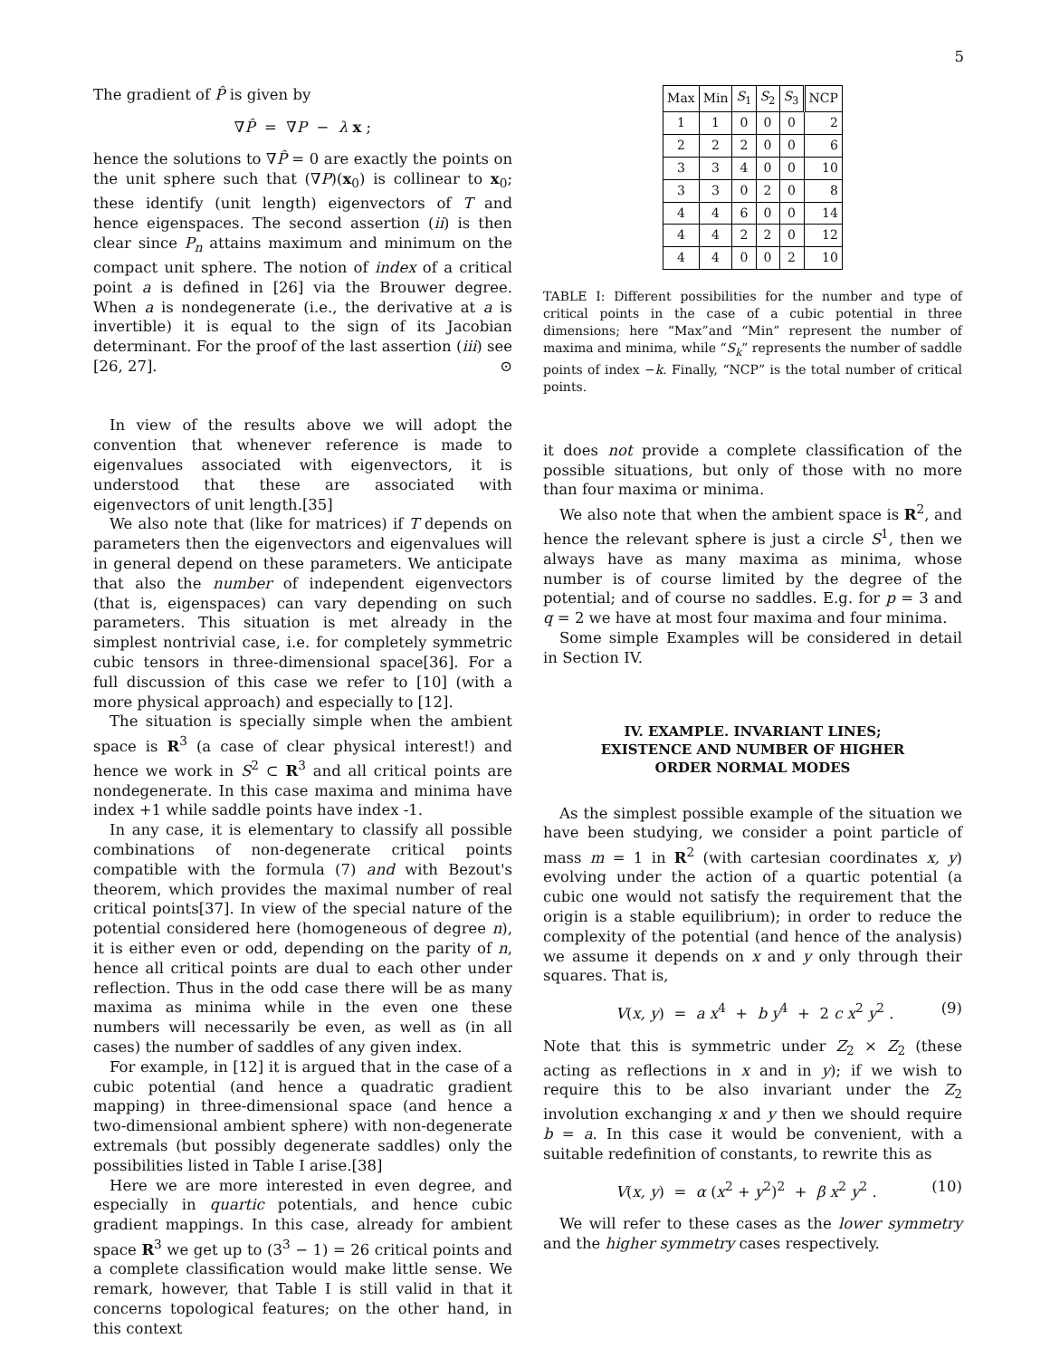5
The gradient of P̂ is given by
∇P̂ = ∇P − λ x ;
hence the solutions to ∇P̂ = 0 are exactly the points on the unit sphere such that (∇P)(x<sub>0</sub>) is collinear to x<sub>0</sub>; these identify (unit length) eigenvectors of T and hence eigenspaces. The second assertion (ii) is then clear since P<sub>n</sub> attains maximum and minimum on the compact unit sphere. The notion of index of a critical point a is defined in [26] via the Brouwer degree. When a is nondegenerate (i.e., the derivative at a is invertible) it is equal to the sign of its Jacobian determinant. For the proof of the last assertion (iii) see [26, 27]. ⊙
In view of the results above we will adopt the convention that whenever reference is made to eigenvalues associated with eigenvectors, it is understood that these are associated with eigenvectors of unit length.[35]
We also note that (like for matrices) if T depends on parameters then the eigenvectors and eigenvalues will in general depend on these parameters. We anticipate that also the number of independent eigenvectors (that is, eigenspaces) can vary depending on such parameters. This situation is met already in the simplest nontrivial case, i.e. for completely symmetric cubic tensors in three-dimensional space[36]. For a full discussion of this case we refer to [10] (with a more physical approach) and especially to [12].
The situation is specially simple when the ambient space is R<sup>3</sup> (a case of clear physical interest!) and hence we work in S<sup>2</sup> ⊂ R<sup>3</sup> and all critical points are nondegenerate. In this case maxima and minima have index +1 while saddle points have index -1.
In any case, it is elementary to classify all possible combinations of non-degenerate critical points compatible with the formula (7) and with Bezout's theorem, which provides the maximal number of real critical points[37]. In view of the special nature of the potential considered here (homogeneous of degree n), it is either even or odd, depending on the parity of n, hence all critical points are dual to each other under reflection. Thus in the odd case there will be as many maxima as minima while in the even one these numbers will necessarily be even, as well as (in all cases) the number of saddles of any given index.
For example, in [12] it is argued that in the case of a cubic potential (and hence a quadratic gradient mapping) in three-dimensional space (and hence a two-dimensional ambient sphere) with non-degenerate extremals (but possibly degenerate saddles) only the possibilities listed in Table I arise.[38]
Here we are more interested in even degree, and especially in quartic potentials, and hence cubic gradient mappings. In this case, already for ambient space R<sup>3</sup> we get up to (3<sup>3</sup> − 1) = 26 critical points and a complete classification would make little sense. We remark, however, that Table I is still valid in that it concerns topological features; on the other hand, in this context
| Max | Min | S<sub>1</sub> | S<sub>2</sub> | S<sub>3</sub> | NCP |
| --- | --- | --- | --- | --- | --- |
| 1 | 1 | 0 | 0 | 0 | 2 |
| 2 | 2 | 2 | 0 | 0 | 6 |
| 3 | 3 | 4 | 0 | 0 | 10 |
| 3 | 3 | 0 | 2 | 0 | 8 |
| 4 | 4 | 6 | 0 | 0 | 14 |
| 4 | 4 | 2 | 2 | 0 | 12 |
| 4 | 4 | 0 | 0 | 2 | 10 |
TABLE I: Different possibilities for the number and type of critical points in the case of a cubic potential in three dimensions; here “Max”and “Min” represent the number of maxima and minima, while “S<sub>k</sub>” represents the number of saddle points of index −k. Finally, “NCP” is the total number of critical points.
it does not provide a complete classification of the possible situations, but only of those with no more than four maxima or minima.
We also note that when the ambient space is R<sup>2</sup>, and hence the relevant sphere is just a circle S<sup>1</sup>, then we always have as many maxima as minima, whose number is of course limited by the degree of the potential; and of course no saddles. E.g. for p = 3 and q = 2 we have at most four maxima and four minima.
Some simple Examples will be considered in detail in Section IV.
IV. EXAMPLE. INVARIANT LINES;
EXISTENCE AND NUMBER OF HIGHER
ORDER NORMAL MODES
As the simplest possible example of the situation we have been studying, we consider a point particle of mass m = 1 in R<sup>2</sup> (with cartesian coordinates x, y) evolving under the action of a quartic potential (a cubic one would not satisfy the requirement that the origin is a stable equilibrium); in order to reduce the complexity of the potential (and hence of the analysis) we assume it depends on x and y only through their squares. That is,
V(x, y) = a x<sup>4</sup> + b y<sup>4</sup> + 2 c x<sup>2</sup> y<sup>2</sup> . (9)
Note that this is symmetric under Z<sub>2</sub> × Z<sub>2</sub> (these acting as reflections in x and in y); if we wish to require this to be also invariant under the Z<sub>2</sub> involution exchanging x and y then we should require b = a. In this case it would be convenient, with a suitable redefinition of constants, to rewrite this as
V(x, y) = α (x<sup>2</sup> + y<sup>2</sup>)<sup>2</sup> + β x<sup>2</sup> y<sup>2</sup> . (10)
We will refer to these cases as the lower symmetry and the higher symmetry cases respectively.